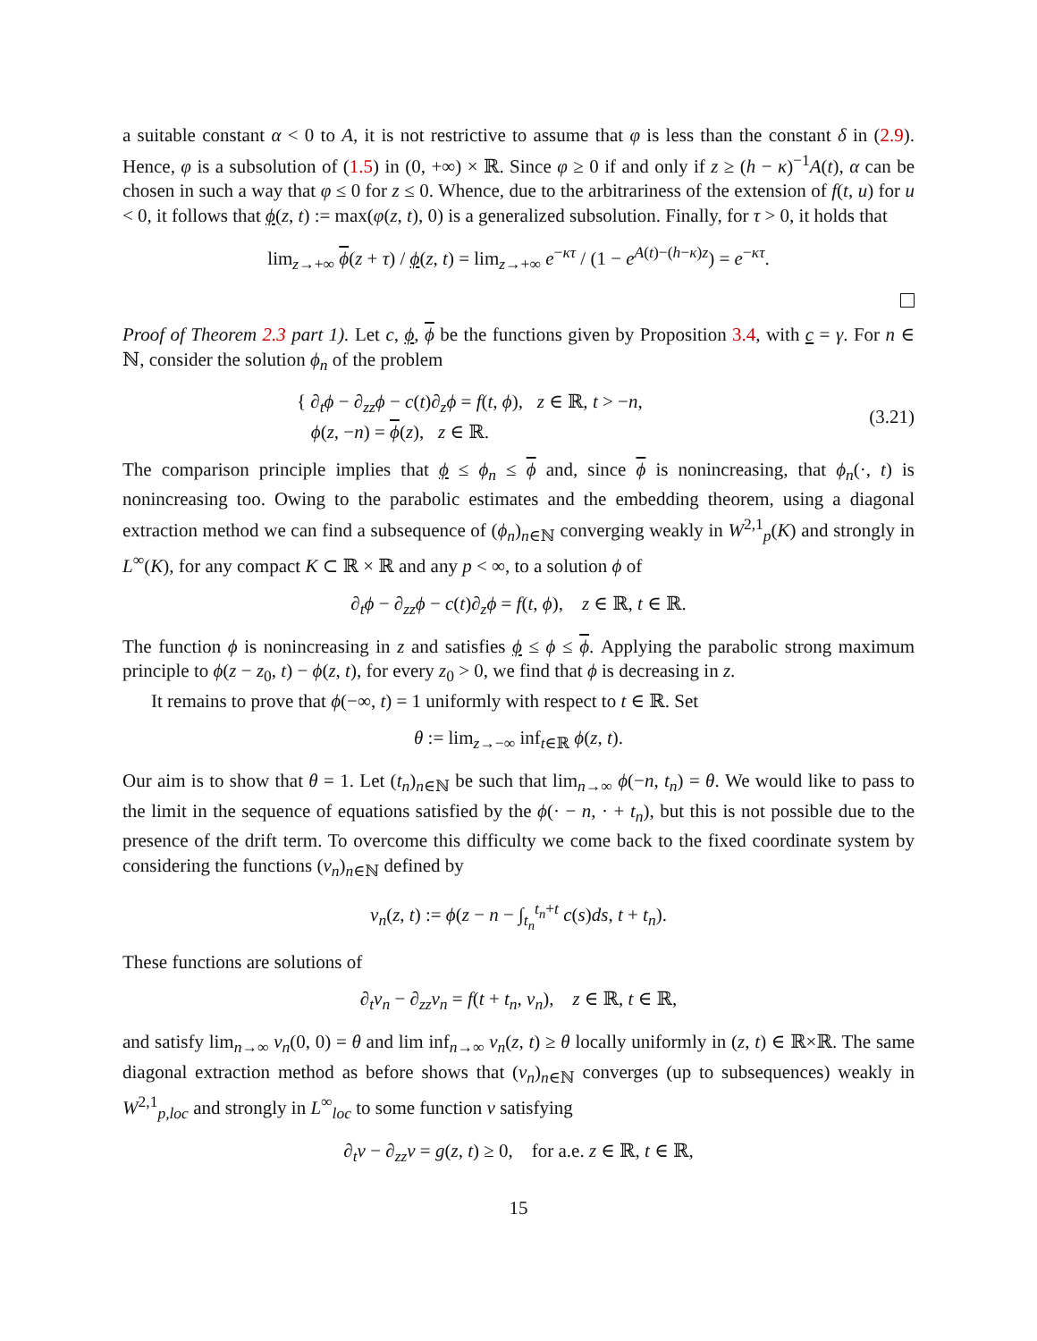a suitable constant α < 0 to A, it is not restrictive to assume that φ is less than the constant δ in (2.9). Hence, φ is a subsolution of (1.5) in (0, +∞) × ℝ. Since φ ≥ 0 if and only if z ≥ (h − κ)<sup>−1</sup>A(t), α can be chosen in such a way that φ ≤ 0 for z ≤ 0. Whence, due to the arbitrariness of the extension of f(t, u) for u < 0, it follows that ϕ(z, t) := max(φ(z, t), 0) is a generalized subsolution. Finally, for τ > 0, it holds that
lim<sub>z→+∞</sub> ϕ(z + τ) / ϕ(z, t) = lim<sub>z→+∞</sub> e<sup>−κτ</sup> / (1 − e<sup>A(t)−(h−κ)z</sup>) = e<sup>−κτ</sup>.
Proof of Theorem 2.3 part 1). Let c, ϕ, ϕ be the functions given by Proposition 3.4, with c = γ. For n ∈ ℕ, consider the solution ϕ<sub>n</sub> of the problem
{ ∂<sub>t</sub>ϕ − ∂<sub>zz</sub>ϕ − c(t)∂<sub>z</sub>ϕ = f(t, ϕ), z ∈ ℝ, t > −n,
ϕ(z, −n) = ϕ(z), z ∈ ℝ. (3.21)
The comparison principle implies that ϕ ≤ ϕ<sub>n</sub> ≤ ϕ and, since ϕ is nonincreasing, that ϕ<sub>n</sub>(·, t) is nonincreasing too. Owing to the parabolic estimates and the embedding theorem, using a diagonal extraction method we can find a subsequence of (ϕ<sub>n</sub>)<sub>n∈ℕ</sub> converging weakly in W<sup>2,1</sup><sub>p</sub>(K) and strongly in L<sup>∞</sup>(K), for any compact K ⊂ ℝ × ℝ and any p < ∞, to a solution ϕ of
∂<sub>t</sub>ϕ − ∂<sub>zz</sub>ϕ − c(t)∂<sub>z</sub>ϕ = f(t, ϕ), z ∈ ℝ, t ∈ ℝ.
The function ϕ is nonincreasing in z and satisfies ϕ ≤ ϕ ≤ ϕ. Applying the parabolic strong maximum principle to ϕ(z − z<sub>0</sub>, t) − ϕ(z, t), for every z<sub>0</sub> > 0, we find that ϕ is decreasing in z.
It remains to prove that ϕ(−∞, t) = 1 uniformly with respect to t ∈ ℝ. Set
θ := lim<sub>z→−∞</sub> inf<sub>t∈ℝ</sub> ϕ(z, t).
Our aim is to show that θ = 1. Let (t<sub>n</sub>)<sub>n∈ℕ</sub> be such that lim<sub>n→∞</sub> ϕ(−n, t<sub>n</sub>) = θ. We would like to pass to the limit in the sequence of equations satisfied by the ϕ(· − n, · + t<sub>n</sub>), but this is not possible due to the presence of the drift term. To overcome this difficulty we come back to the fixed coordinate system by considering the functions (v<sub>n</sub>)<sub>n∈ℕ</sub> defined by
v<sub>n</sub>(z, t) := ϕ(z − n − ∫<sub>t<sub>n</sub></sub><sup>t<sub>n</sub>+t</sup> c(s)ds, t + t<sub>n</sub>).
These functions are solutions of
∂<sub>t</sub>v<sub>n</sub> − ∂<sub>zz</sub>v<sub>n</sub> = f(t + t<sub>n</sub>, v<sub>n</sub>), z ∈ ℝ, t ∈ ℝ,
and satisfy lim<sub>n→∞</sub> v<sub>n</sub>(0, 0) = θ and lim inf<sub>n→∞</sub> v<sub>n</sub>(z, t) ≥ θ locally uniformly in (z, t) ∈ ℝ×ℝ. The same diagonal extraction method as before shows that (v<sub>n</sub>)<sub>n∈ℕ</sub> converges (up to subsequences) weakly in W<sup>2,1</sup><sub>p,loc</sub> and strongly in L<sup>∞</sup><sub>loc</sub> to some function v satisfying
∂<sub>t</sub>v − ∂<sub>zz</sub>v = g(z, t) ≥ 0, for a.e. z ∈ ℝ, t ∈ ℝ,
15